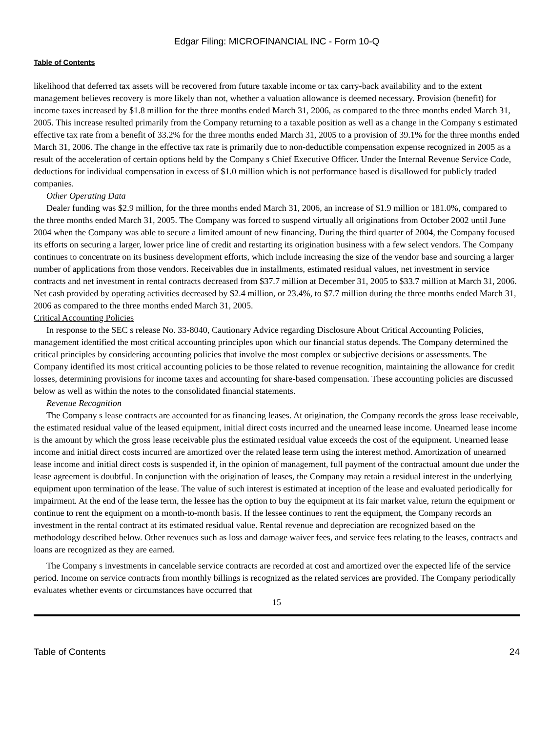Edgar Filing: MICROFINANCIAL INC - Form 10-Q
Table of Contents
likelihood that deferred tax assets will be recovered from future taxable income or tax carry-back availability and to the extent management believes recovery is more likely than not, whether a valuation allowance is deemed necessary. Provision (benefit) for income taxes increased by $1.8 million for the three months ended March 31, 2006, as compared to the three months ended March 31, 2005. This increase resulted primarily from the Company returning to a taxable position as well as a change in the Company s estimated effective tax rate from a benefit of 33.2% for the three months ended March 31, 2005 to a provision of 39.1% for the three months ended March 31, 2006. The change in the effective tax rate is primarily due to non-deductible compensation expense recognized in 2005 as a result of the acceleration of certain options held by the Company s Chief Executive Officer. Under the Internal Revenue Service Code, deductions for individual compensation in excess of $1.0 million which is not performance based is disallowed for publicly traded companies.
Other Operating Data
Dealer funding was $2.9 million, for the three months ended March 31, 2006, an increase of $1.9 million or 181.0%, compared to the three months ended March 31, 2005. The Company was forced to suspend virtually all originations from October 2002 until June 2004 when the Company was able to secure a limited amount of new financing. During the third quarter of 2004, the Company focused its efforts on securing a larger, lower price line of credit and restarting its origination business with a few select vendors. The Company continues to concentrate on its business development efforts, which include increasing the size of the vendor base and sourcing a larger number of applications from those vendors. Receivables due in installments, estimated residual values, net investment in service contracts and net investment in rental contracts decreased from $37.7 million at December 31, 2005 to $33.7 million at March 31, 2006. Net cash provided by operating activities decreased by $2.4 million, or 23.4%, to $7.7 million during the three months ended March 31, 2006 as compared to the three months ended March 31, 2005.
Critical Accounting Policies
In response to the SEC s release No. 33-8040, Cautionary Advice regarding Disclosure About Critical Accounting Policies, management identified the most critical accounting principles upon which our financial status depends. The Company determined the critical principles by considering accounting policies that involve the most complex or subjective decisions or assessments. The Company identified its most critical accounting policies to be those related to revenue recognition, maintaining the allowance for credit losses, determining provisions for income taxes and accounting for share-based compensation. These accounting policies are discussed below as well as within the notes to the consolidated financial statements.
Revenue Recognition
The Company s lease contracts are accounted for as financing leases. At origination, the Company records the gross lease receivable, the estimated residual value of the leased equipment, initial direct costs incurred and the unearned lease income. Unearned lease income is the amount by which the gross lease receivable plus the estimated residual value exceeds the cost of the equipment. Unearned lease income and initial direct costs incurred are amortized over the related lease term using the interest method. Amortization of unearned lease income and initial direct costs is suspended if, in the opinion of management, full payment of the contractual amount due under the lease agreement is doubtful. In conjunction with the origination of leases, the Company may retain a residual interest in the underlying equipment upon termination of the lease. The value of such interest is estimated at inception of the lease and evaluated periodically for impairment. At the end of the lease term, the lessee has the option to buy the equipment at its fair market value, return the equipment or continue to rent the equipment on a month-to-month basis. If the lessee continues to rent the equipment, the Company records an investment in the rental contract at its estimated residual value. Rental revenue and depreciation are recognized based on the methodology described below. Other revenues such as loss and damage waiver fees, and service fees relating to the leases, contracts and loans are recognized as they are earned.
The Company s investments in cancelable service contracts are recorded at cost and amortized over the expected life of the service period. Income on service contracts from monthly billings is recognized as the related services are provided. The Company periodically evaluates whether events or circumstances have occurred that
15
Table of Contents 24